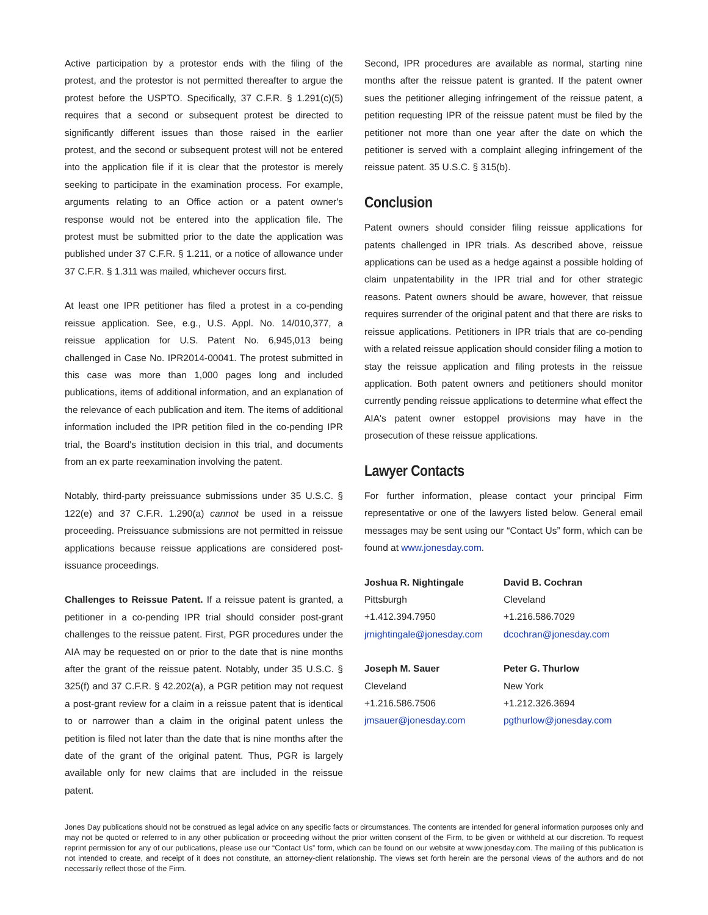Active participation by a protestor ends with the filing of the protest, and the protestor is not permitted thereafter to argue the protest before the USPTO. Specifically, 37 C.F.R. § 1.291(c)(5) requires that a second or subsequent protest be directed to significantly different issues than those raised in the earlier protest, and the second or subsequent protest will not be entered into the application file if it is clear that the protestor is merely seeking to participate in the examination process. For example, arguments relating to an Office action or a patent owner's response would not be entered into the application file. The protest must be submitted prior to the date the application was published under 37 C.F.R. § 1.211, or a notice of allowance under 37 C.F.R. § 1.311 was mailed, whichever occurs first.
At least one IPR petitioner has filed a protest in a co-pending reissue application. See, e.g., U.S. Appl. No. 14/010,377, a reissue application for U.S. Patent No. 6,945,013 being challenged in Case No. IPR2014-00041. The protest submitted in this case was more than 1,000 pages long and included publications, items of additional information, and an explanation of the relevance of each publication and item. The items of additional information included the IPR petition filed in the co-pending IPR trial, the Board's institution decision in this trial, and documents from an ex parte reexamination involving the patent.
Notably, third-party preissuance submissions under 35 U.S.C. § 122(e) and 37 C.F.R. 1.290(a) cannot be used in a reissue proceeding. Preissuance submissions are not permitted in reissue applications because reissue applications are considered post-issuance proceedings.
Challenges to Reissue Patent. If a reissue patent is granted, a petitioner in a co-pending IPR trial should consider post-grant challenges to the reissue patent. First, PGR procedures under the AIA may be requested on or prior to the date that is nine months after the grant of the reissue patent. Notably, under 35 U.S.C. § 325(f) and 37 C.F.R. § 42.202(a), a PGR petition may not request a post-grant review for a claim in a reissue patent that is identical to or narrower than a claim in the original patent unless the petition is filed not later than the date that is nine months after the date of the grant of the original patent. Thus, PGR is largely available only for new claims that are included in the reissue patent.
Second, IPR procedures are available as normal, starting nine months after the reissue patent is granted. If the patent owner sues the petitioner alleging infringement of the reissue patent, a petition requesting IPR of the reissue patent must be filed by the petitioner not more than one year after the date on which the petitioner is served with a complaint alleging infringement of the reissue patent. 35 U.S.C. § 315(b).
Conclusion
Patent owners should consider filing reissue applications for patents challenged in IPR trials. As described above, reissue applications can be used as a hedge against a possible holding of claim unpatentability in the IPR trial and for other strategic reasons. Patent owners should be aware, however, that reissue requires surrender of the original patent and that there are risks to reissue applications. Petitioners in IPR trials that are co-pending with a related reissue application should consider filing a motion to stay the reissue application and filing protests in the reissue application. Both patent owners and petitioners should monitor currently pending reissue applications to determine what effect the AIA's patent owner estoppel provisions may have in the prosecution of these reissue applications.
Lawyer Contacts
For further information, please contact your principal Firm representative or one of the lawyers listed below. General email messages may be sent using our “Contact Us” form, which can be found at www.jonesday.com.
Joshua R. Nightingale
Pittsburgh
+1.412.394.7950
jrnightingale@jonesday.com
David B. Cochran
Cleveland
+1.216.586.7029
dcochran@jonesday.com
Joseph M. Sauer
Cleveland
+1.216.586.7506
jmsauer@jonesday.com
Peter G. Thurlow
New York
+1.212.326.3694
pgthurlow@jonesday.com
Jones Day publications should not be construed as legal advice on any specific facts or circumstances. The contents are intended for general information purposes only and may not be quoted or referred to in any other publication or proceeding without the prior written consent of the Firm, to be given or withheld at our discretion. To request reprint permission for any of our publications, please use our “Contact Us” form, which can be found on our website at www.jonesday.com. The mailing of this publication is not intended to create, and receipt of it does not constitute, an attorney-client relationship. The views set forth herein are the personal views of the authors and do not necessarily reflect those of the Firm.